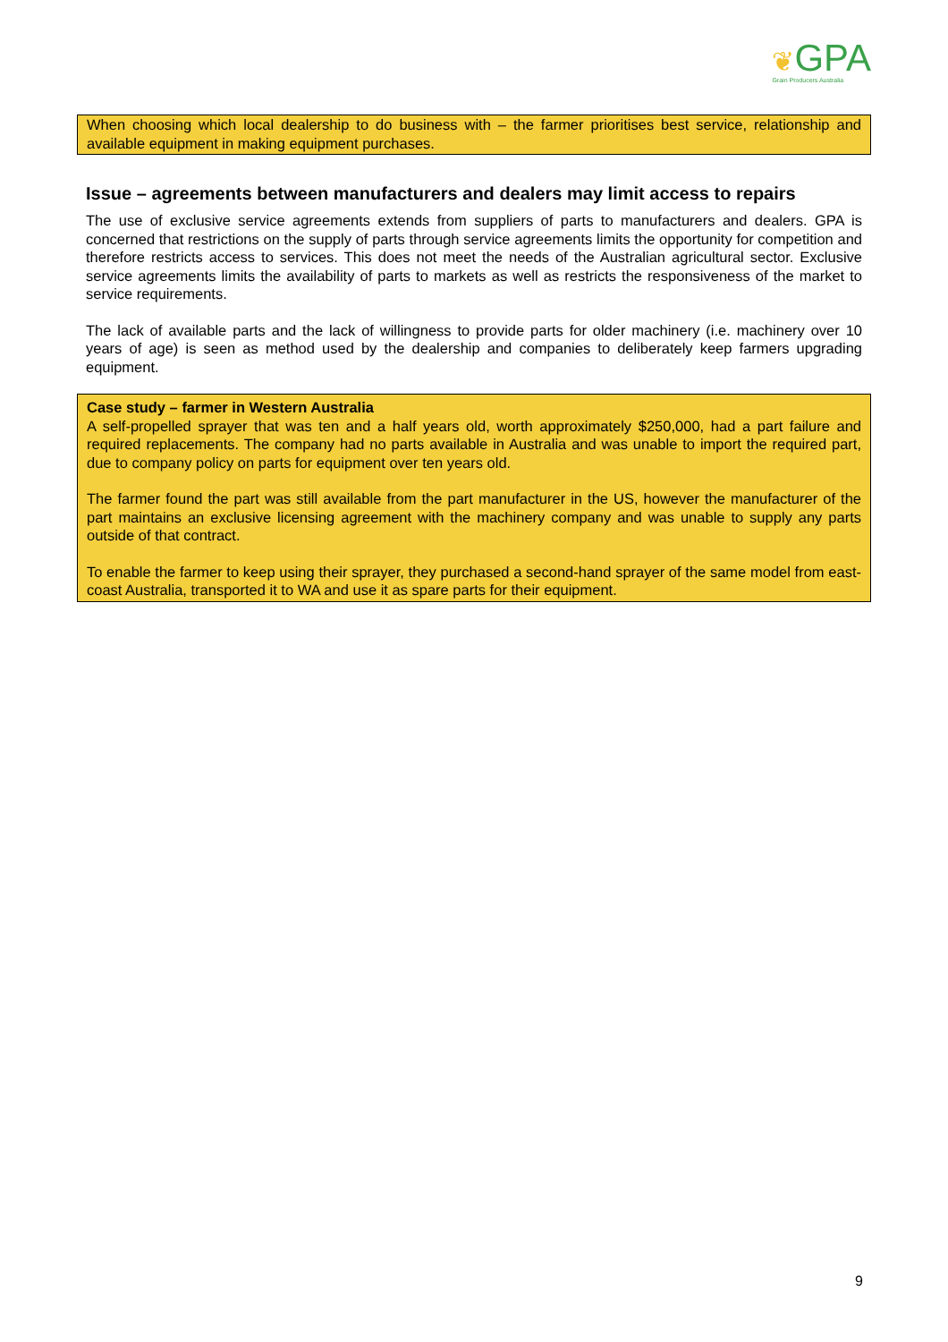❦GPA
Grain Producers Australia
When choosing which local dealership to do business with – the farmer prioritises best service, relationship and available equipment in making equipment purchases.
Issue – agreements between manufacturers and dealers may limit access to repairs
The use of exclusive service agreements extends from suppliers of parts to manufacturers and dealers. GPA is concerned that restrictions on the supply of parts through service agreements limits the opportunity for competition and therefore restricts access to services. This does not meet the needs of the Australian agricultural sector. Exclusive service agreements limits the availability of parts to markets as well as restricts the responsiveness of the market to service requirements.
The lack of available parts and the lack of willingness to provide parts for older machinery (i.e. machinery over 10 years of age) is seen as method used by the dealership and companies to deliberately keep farmers upgrading equipment.
Case study – farmer in Western Australia
A self-propelled sprayer that was ten and a half years old, worth approximately $250,000, had a part failure and required replacements. The company had no parts available in Australia and was unable to import the required part, due to company policy on parts for equipment over ten years old.
The farmer found the part was still available from the part manufacturer in the US, however the manufacturer of the part maintains an exclusive licensing agreement with the machinery company and was unable to supply any parts outside of that contract.
To enable the farmer to keep using their sprayer, they purchased a second-hand sprayer of the same model from east-coast Australia, transported it to WA and use it as spare parts for their equipment.
9